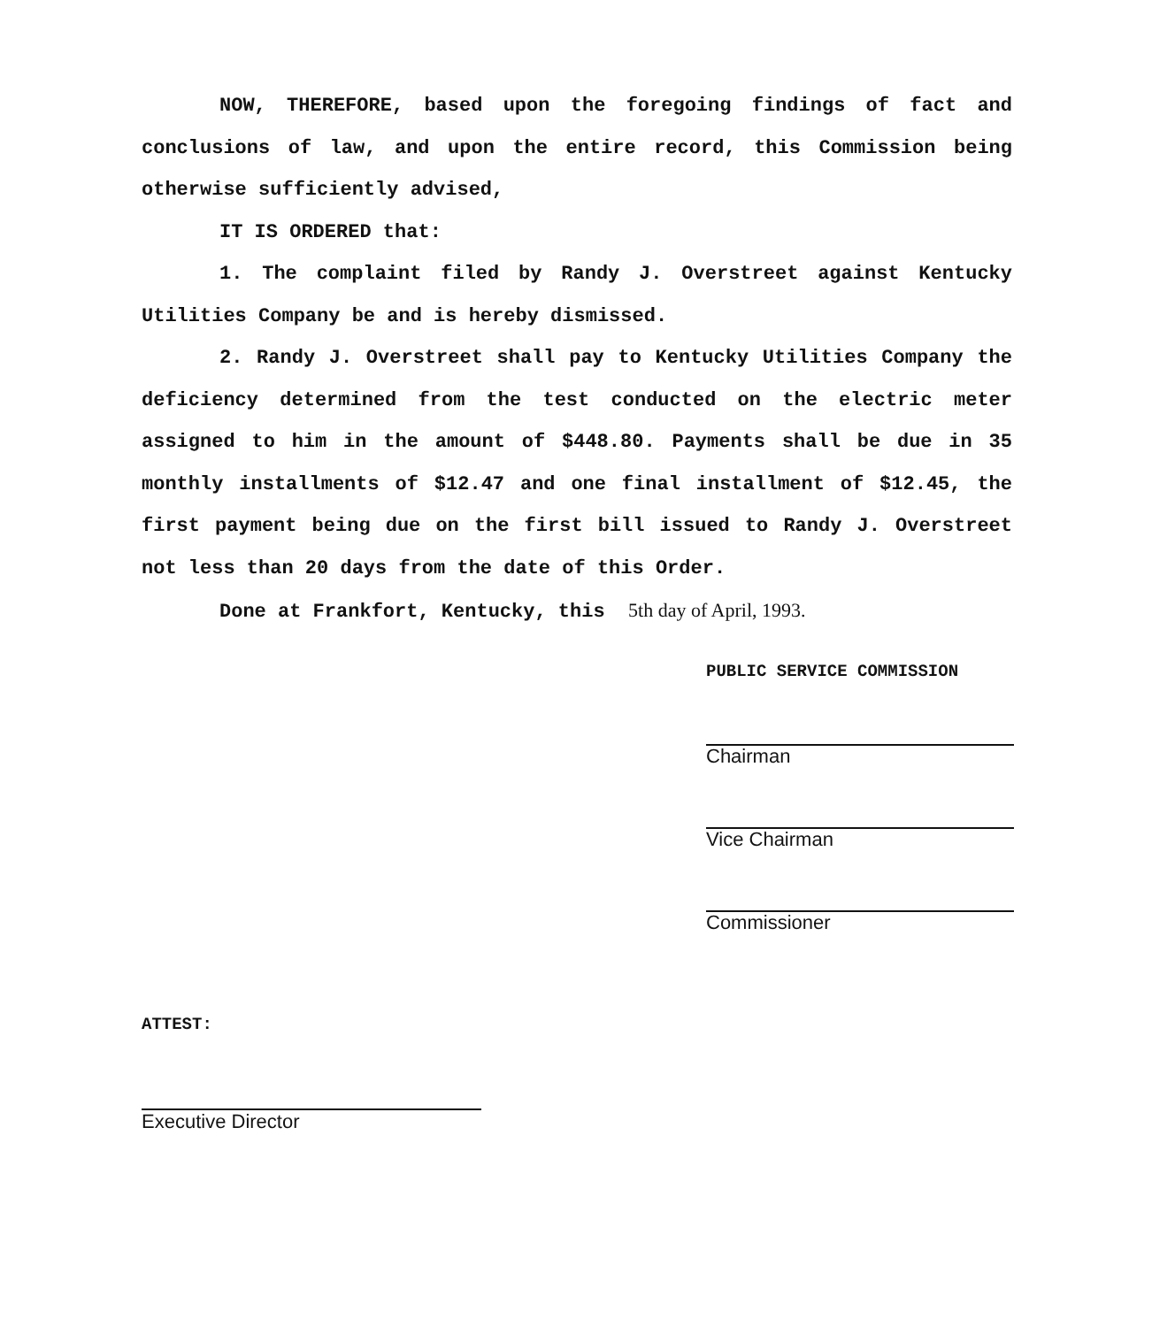NOW, THEREFORE, based upon the foregoing findings of fact and conclusions of law, and upon the entire record, this Commission being otherwise sufficiently advised,
IT IS ORDERED that:
1. The complaint filed by Randy J. Overstreet against Kentucky Utilities Company be and is hereby dismissed.
2. Randy J. Overstreet shall pay to Kentucky Utilities Company the deficiency determined from the test conducted on the electric meter assigned to him in the amount of $448.80. Payments shall be due in 35 monthly installments of $12.47 and one final installment of $12.45, the first payment being due on the first bill issued to Randy J. Overstreet not less than 20 days from the date of this Order.
Done at Frankfort, Kentucky, this 5th day of April, 1993.
PUBLIC SERVICE COMMISSION
Chairman
Vice Chairman
Commissioner
ATTEST:
Executive Director